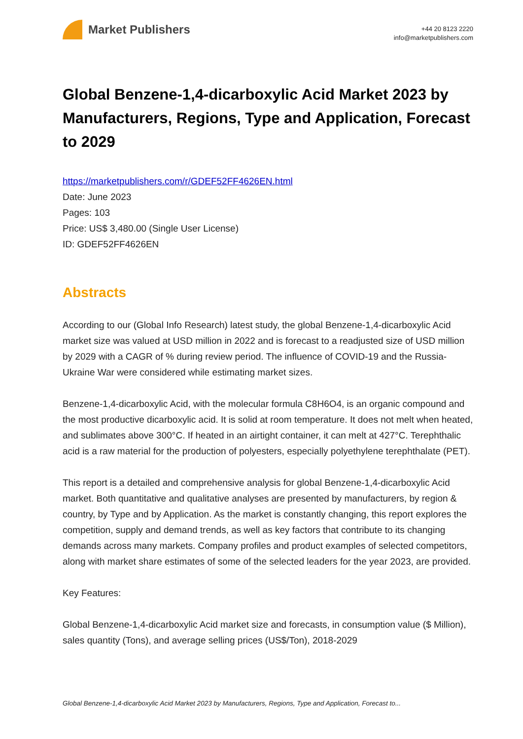Market Publishers
+44 20 8123 2220
info@marketpublishers.com
Global Benzene-1,4-dicarboxylic Acid Market 2023 by Manufacturers, Regions, Type and Application, Forecast to 2029
https://marketpublishers.com/r/GDEF52FF4626EN.html
Date: June 2023
Pages: 103
Price: US$ 3,480.00 (Single User License)
ID: GDEF52FF4626EN
Abstracts
According to our (Global Info Research) latest study, the global Benzene-1,4-dicarboxylic Acid market size was valued at USD million in 2022 and is forecast to a readjusted size of USD million by 2029 with a CAGR of % during review period. The influence of COVID-19 and the Russia-Ukraine War were considered while estimating market sizes.
Benzene-1,4-dicarboxylic Acid, with the molecular formula C8H6O4, is an organic compound and the most productive dicarboxylic acid. It is solid at room temperature. It does not melt when heated, and sublimates above 300°C. If heated in an airtight container, it can melt at 427°C. Terephthalic acid is a raw material for the production of polyesters, especially polyethylene terephthalate (PET).
This report is a detailed and comprehensive analysis for global Benzene-1,4-dicarboxylic Acid market. Both quantitative and qualitative analyses are presented by manufacturers, by region & country, by Type and by Application. As the market is constantly changing, this report explores the competition, supply and demand trends, as well as key factors that contribute to its changing demands across many markets. Company profiles and product examples of selected competitors, along with market share estimates of some of the selected leaders for the year 2023, are provided.
Key Features:
Global Benzene-1,4-dicarboxylic Acid market size and forecasts, in consumption value ($ Million), sales quantity (Tons), and average selling prices (US$/Ton), 2018-2029
Global Benzene-1,4-dicarboxylic Acid Market 2023 by Manufacturers, Regions, Type and Application, Forecast to...